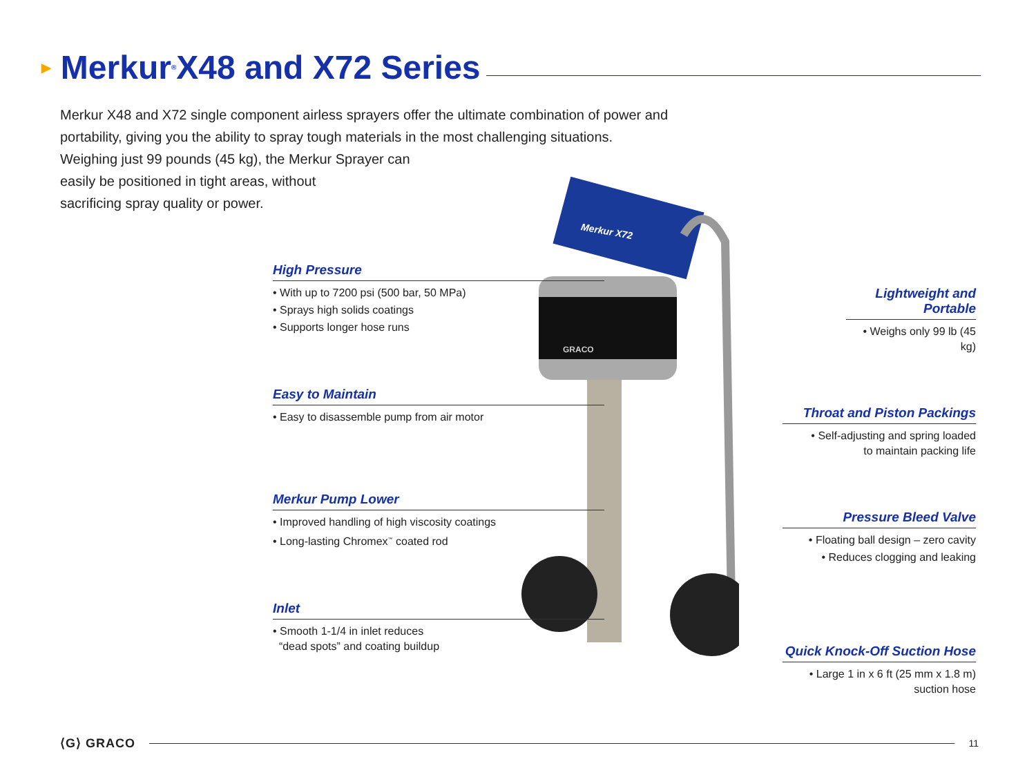▶ Merkur<sup>®</sup> X48 and X72 Series
Merkur X48 and X72 single component airless sprayers offer the ultimate combination of power and portability, giving you the ability to spray tough materials in the most challenging situations.
Weighing just 99 pounds (45 kg), the Merkur Sprayer can
easily be positioned in tight areas, without
sacrificing spray quality or power.
Merkur X72
GRACO
High Pressure
• With up to 7200 psi (500 bar, 50 MPa)
• Sprays high solids coatings
• Supports longer hose runs
Easy to Maintain
• Easy to disassemble pump from air motor
Merkur Pump Lower
• Improved handling of high viscosity coatings
• Long-lasting Chromex<sup>™</sup> coated rod
Inlet
• Smooth 1-1/4 in inlet reduces
“dead spots” and coating buildup
Lightweight and Portable
• Weighs only 99 lb (45 kg)
Throat and Piston Packings
• Self-adjusting and spring loaded
to maintain packing life
Pressure Bleed Valve
• Floating ball design – zero cavity
• Reduces clogging and leaking
Quick Knock-Off Suction Hose
• Large 1 in x 6 ft (25 mm x 1.8 m)
suction hose
⟨G⟩ GRACO 11